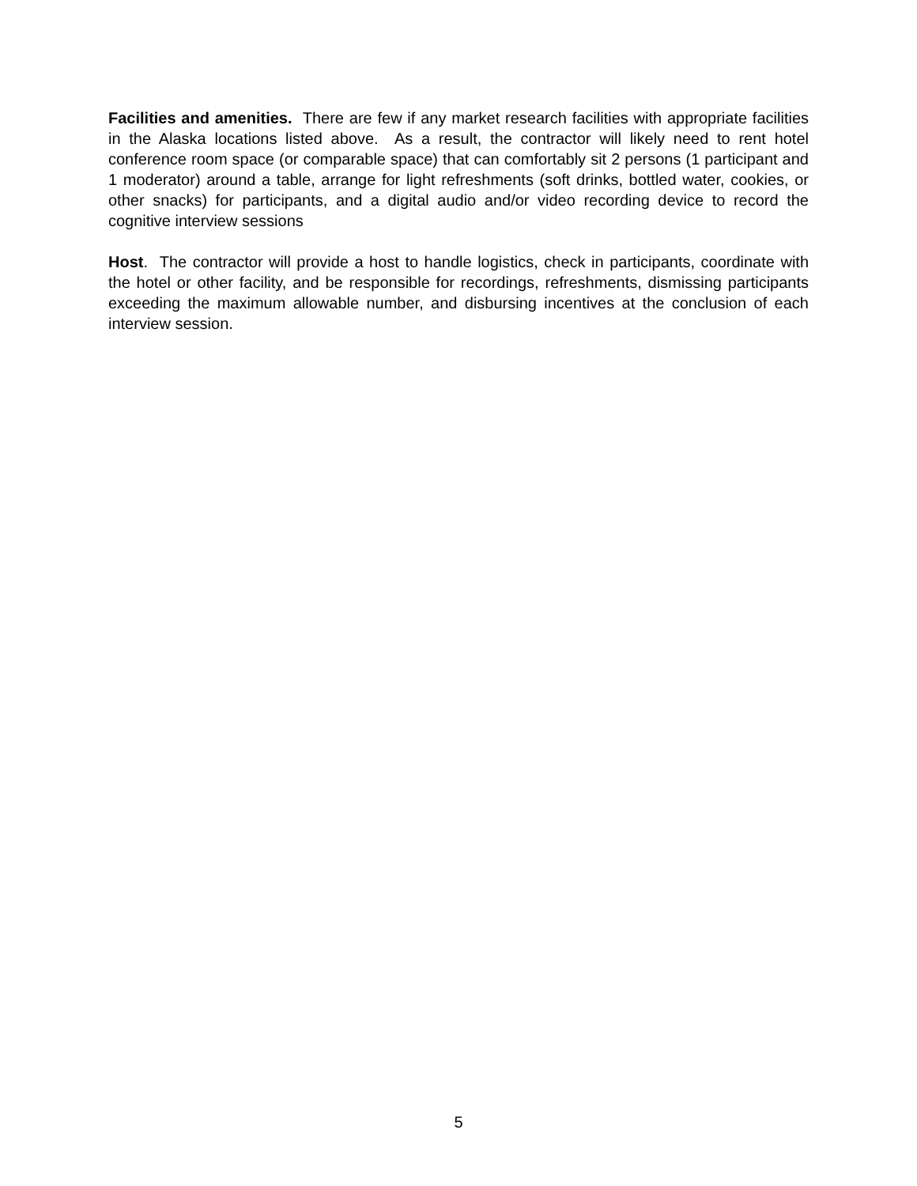Facilities and amenities. There are few if any market research facilities with appropriate facilities in the Alaska locations listed above. As a result, the contractor will likely need to rent hotel conference room space (or comparable space) that can comfortably sit 2 persons (1 participant and 1 moderator) around a table, arrange for light refreshments (soft drinks, bottled water, cookies, or other snacks) for participants, and a digital audio and/or video recording device to record the cognitive interview sessions
Host. The contractor will provide a host to handle logistics, check in participants, coordinate with the hotel or other facility, and be responsible for recordings, refreshments, dismissing participants exceeding the maximum allowable number, and disbursing incentives at the conclusion of each interview session.
5